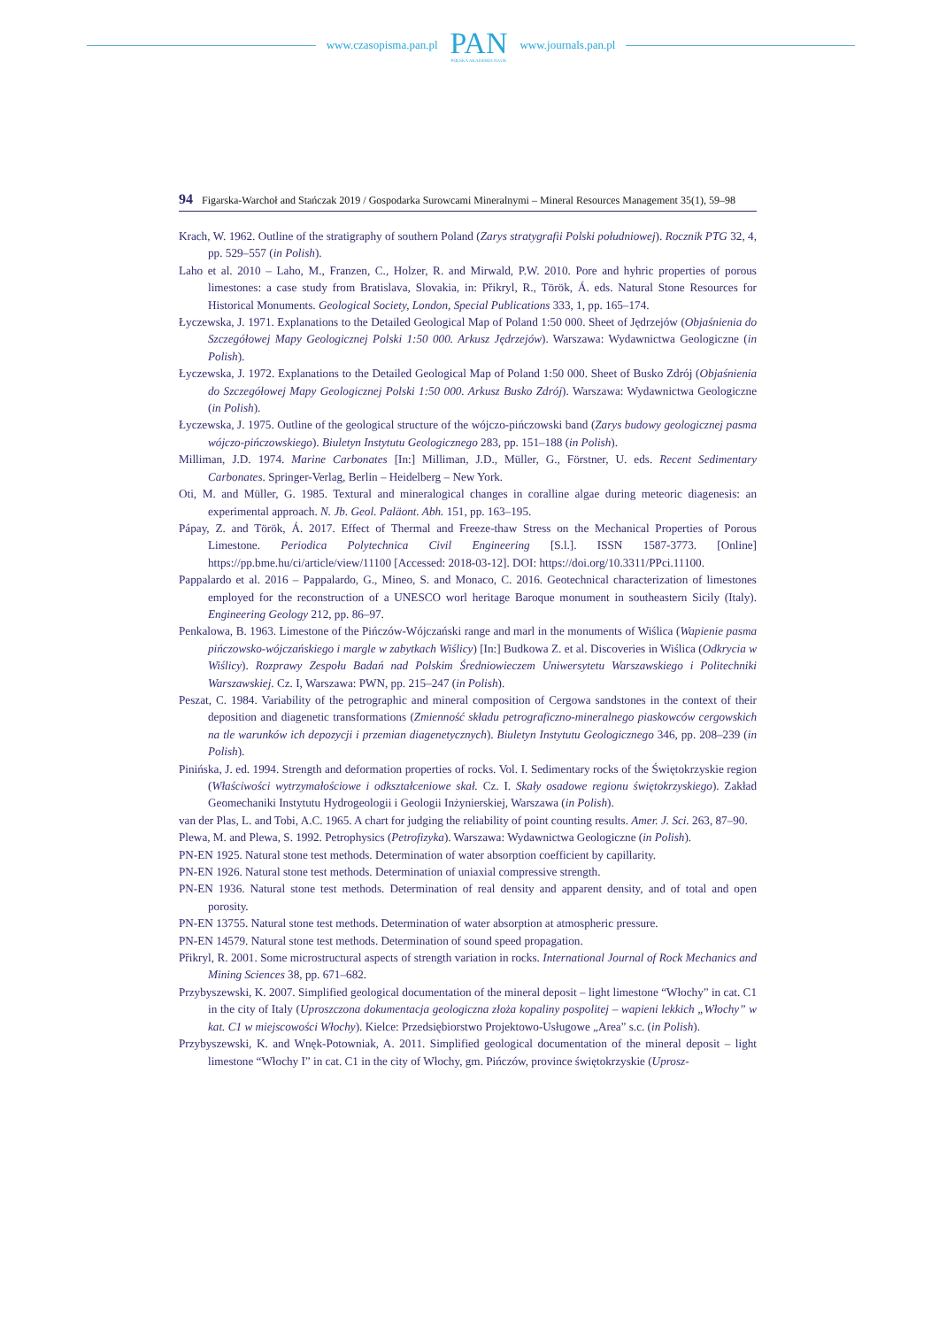www.czasopisma.pan.pl
PAN
POLSKA AKADEMIA NAUK
www.journals.pan.pl
94 Figarska-Warchoł and Stańczak 2019 / Gospodarka Surowcami Mineralnymi – Mineral Resources Management 35(1), 59–98
Krach, W. 1962. Outline of the stratigraphy of southern Poland (Zarys stratygrafii Polski południowej). Rocznik PTG 32, 4, pp. 529–557 (in Polish).
Laho et al. 2010 – Laho, M., Franzen, C., Holzer, R. and Mirwald, P.W. 2010. Pore and hyhric properties of porous limestones: a case study from Bratislava, Slovakia, in: Přikryl, R., Török, Á. eds. Natural Stone Resources for Historical Monuments. Geological Society, London, Special Publications 333, 1, pp. 165–174.
Łyczewska, J. 1971. Explanations to the Detailed Geological Map of Poland 1:50 000. Sheet of Jędrzejów (Objaśnienia do Szczegółowej Mapy Geologicznej Polski 1:50 000. Arkusz Jędrzejów). Warszawa: Wydawnictwa Geologiczne (in Polish).
Łyczewska, J. 1972. Explanations to the Detailed Geological Map of Poland 1:50 000. Sheet of Busko Zdrój (Objaśnienia do Szczegółowej Mapy Geologicznej Polski 1:50 000. Arkusz Busko Zdrój). Warszawa: Wydawnictwa Geologiczne (in Polish).
Łyczewska, J. 1975. Outline of the geological structure of the wójczo-pińczowski band (Zarys budowy geologicznej pasma wójczo-pińczowskiego). Biuletyn Instytutu Geologicznego 283, pp. 151–188 (in Polish).
Milliman, J.D. 1974. Marine Carbonates [In:] Milliman, J.D., Müller, G., Förstner, U. eds. Recent Sedimentary Carbonates. Springer-Verlag, Berlin – Heidelberg – New York.
Oti, M. and Müller, G. 1985. Textural and mineralogical changes in coralline algae during meteoric diagenesis: an experimental approach. N. Jb. Geol. Paläont. Abh. 151, pp. 163–195.
Pápay, Z. and Török, Á. 2017. Effect of Thermal and Freeze-thaw Stress on the Mechanical Properties of Porous Limestone. Periodica Polytechnica Civil Engineering [S.l.]. ISSN 1587-3773. [Online] https://pp.bme.hu/ci/article/view/11100 [Accessed: 2018-03-12]. DOI: https://doi.org/10.3311/PPci.11100.
Pappalardo et al. 2016 – Pappalardo, G., Mineo, S. and Monaco, C. 2016. Geotechnical characterization of limestones employed for the reconstruction of a UNESCO worl heritage Baroque monument in southeastern Sicily (Italy). Engineering Geology 212, pp. 86–97.
Penkalowa, B. 1963. Limestone of the Pińczów-Wójczański range and marl in the monuments of Wiślica (Wapienie pasma pińczowsko-wójczańskiego i margle w zabytkach Wiślicy) [In:] Budkowa Z. et al. Discoveries in Wiślica (Odkrycia w Wiślicy). Rozprawy Zespołu Badań nad Polskim Średniowieczem Uniwersytetu Warszawskiego i Politechniki Warszawskiej. Cz. I, Warszawa: PWN, pp. 215–247 (in Polish).
Peszat, C. 1984. Variability of the petrographic and mineral composition of Cergowa sandstones in the context of their deposition and diagenetic transformations (Zmienność składu petrograficzno-mineralnego piaskowców cergowskich na tle warunków ich depozycji i przemian diagenetycznych). Biuletyn Instytutu Geologicznego 346, pp. 208–239 (in Polish).
Pinińska, J. ed. 1994. Strength and deformation properties of rocks. Vol. I. Sedimentary rocks of the Świętokrzyskie region (Właściwości wytrzymałościowe i odkształceniowe skał. Cz. I. Skały osadowe regionu świętokrzyskiego). Zakład Geomechaniki Instytutu Hydrogeologii i Geologii Inżynierskiej, Warszawa (in Polish).
van der Plas, L. and Tobi, A.C. 1965. A chart for judging the reliability of point counting results. Amer. J. Sci. 263, 87–90.
Plewa, M. and Plewa, S. 1992. Petrophysics (Petrofizyka). Warszawa: Wydawnictwa Geologiczne (in Polish).
PN-EN 1925. Natural stone test methods. Determination of water absorption coefficient by capillarity.
PN-EN 1926. Natural stone test methods. Determination of uniaxial compressive strength.
PN-EN 1936. Natural stone test methods. Determination of real density and apparent density, and of total and open porosity.
PN-EN 13755. Natural stone test methods. Determination of water absorption at atmospheric pressure.
PN-EN 14579. Natural stone test methods. Determination of sound speed propagation.
Přikryl, R. 2001. Some microstructural aspects of strength variation in rocks. International Journal of Rock Mechanics and Mining Sciences 38, pp. 671–682.
Przybyszewski, K. 2007. Simplified geological documentation of the mineral deposit – light limestone “Włochy” in cat. C1 in the city of Italy (Uproszczona dokumentacja geologiczna złoża kopaliny pospolitej – wapieni lekkich „Włochy” w kat. C1 w miejscowości Włochy). Kielce: Przedsiębiorstwo Projektowo-Usługowe „Area” s.c. (in Polish).
Przybyszewski, K. and Wnęk-Potowniak, A. 2011. Simplified geological documentation of the mineral deposit – light limestone “Włochy I” in cat. C1 in the city of Włochy, gm. Pińczów, province świętokrzyskie (Uprosz-